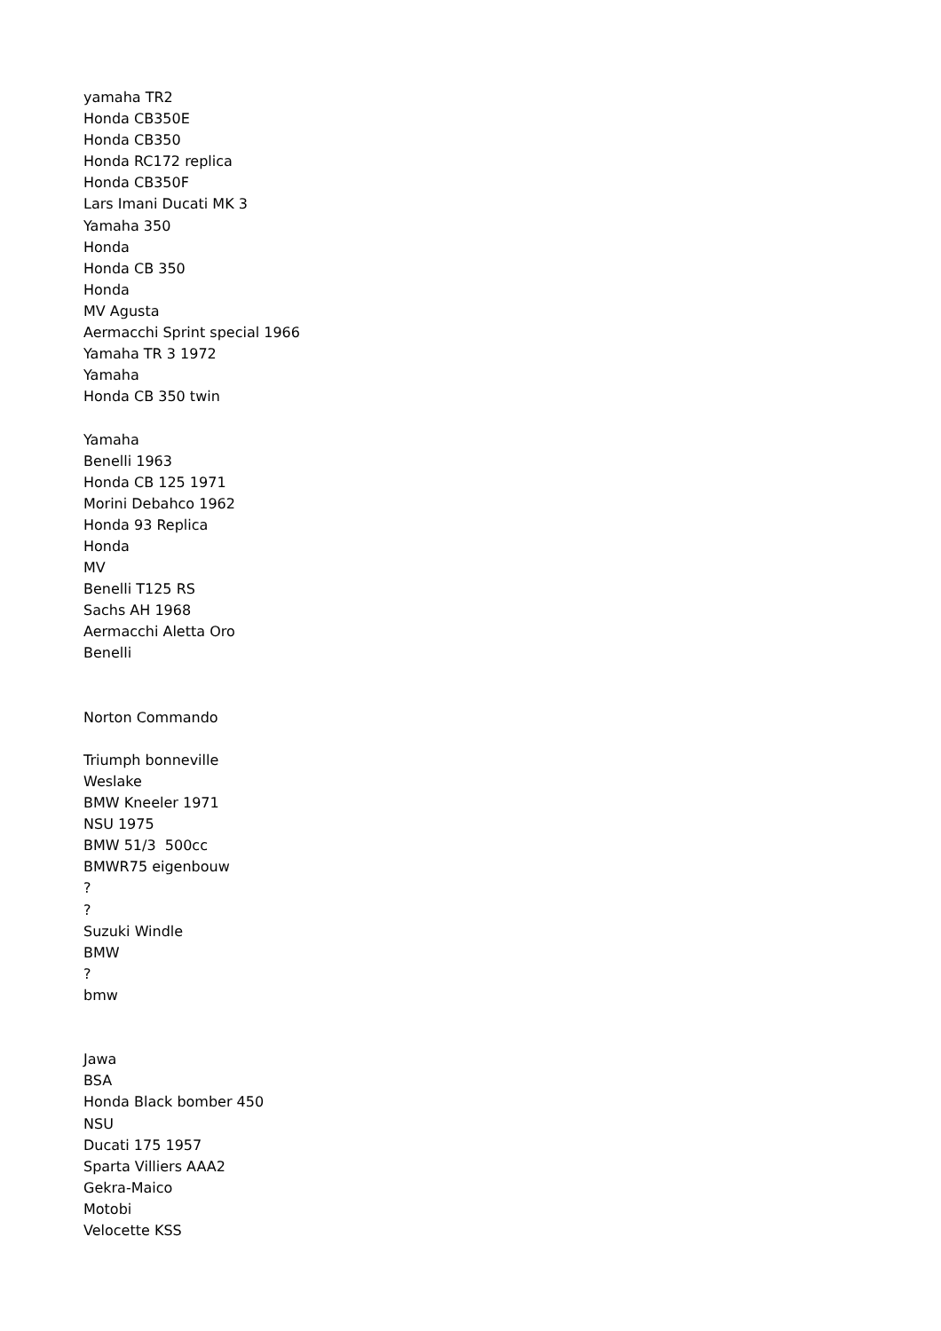yamaha TR2
Honda CB350E
Honda CB350
Honda RC172 replica
Honda CB350F
Lars Imani Ducati MK 3
Yamaha 350
Honda
Honda CB 350
Honda
MV Agusta
Aermacchi Sprint special 1966
Yamaha TR 3 1972
Yamaha
Honda CB 350 twin
Yamaha
Benelli 1963
Honda CB 125 1971
Morini Debahco 1962
Honda 93 Replica
Honda
MV
Benelli T125 RS
Sachs AH 1968
Aermacchi Aletta Oro
Benelli
Norton Commando
Triumph bonneville
Weslake
BMW Kneeler 1971
NSU 1975
BMW 51/3 500cc
BMWR75 eigenbouw
?
?
Suzuki Windle
BMW
?
bmw
Jawa
BSA
Honda Black bomber 450
NSU
Ducati 175 1957
Sparta Villiers AAA2
Gekra-Maico
Motobi
Velocette KSS